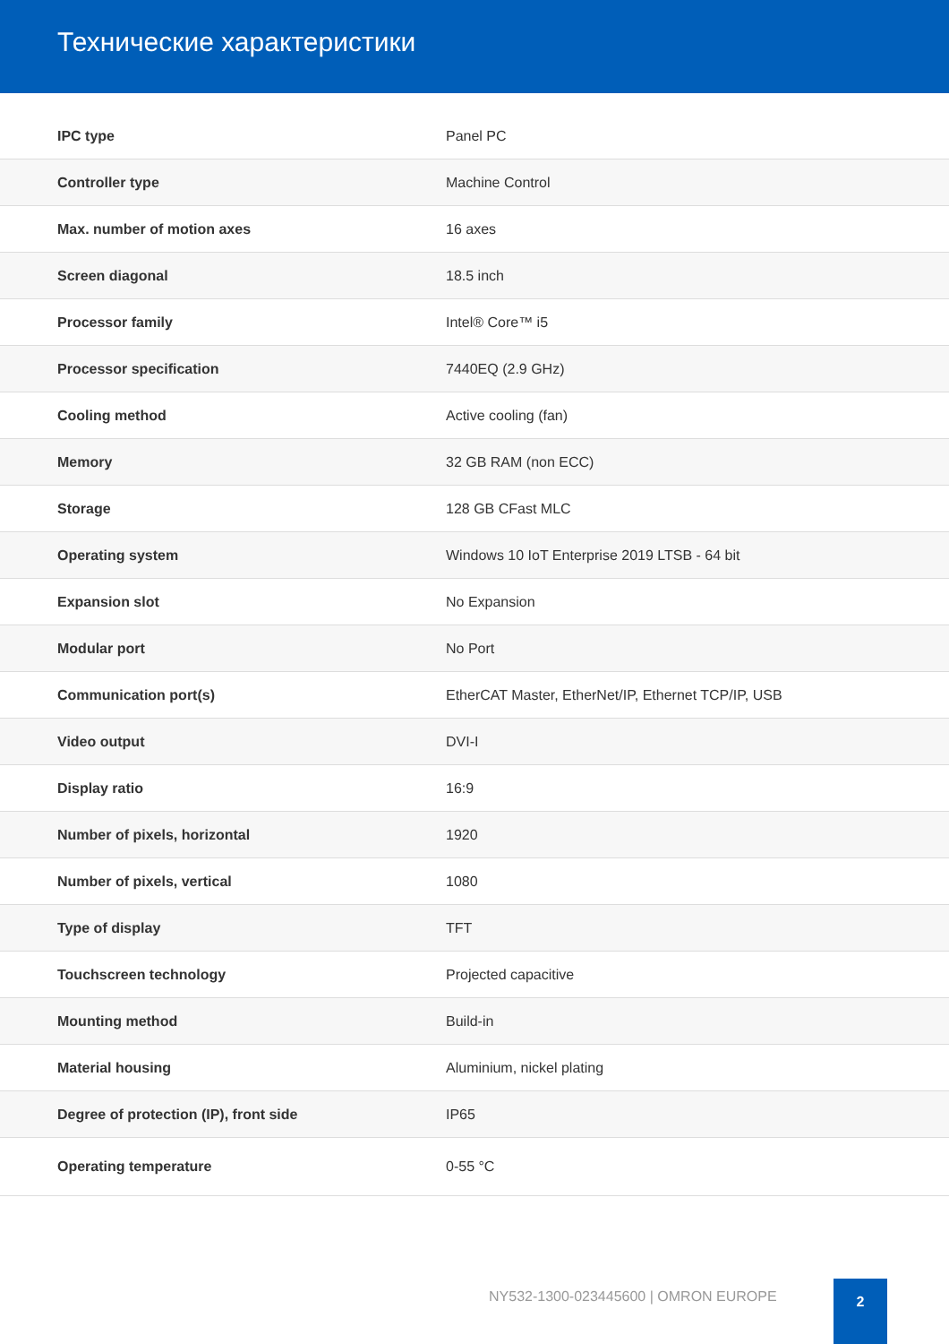Технические характеристики
| IPC type | Panel PC |
| Controller type | Machine Control |
| Max. number of motion axes | 16 axes |
| Screen diagonal | 18.5 inch |
| Processor family | Intel® Core™ i5 |
| Processor specification | 7440EQ (2.9 GHz) |
| Cooling method | Active cooling (fan) |
| Memory | 32 GB RAM (non ECC) |
| Storage | 128 GB CFast MLC |
| Operating system | Windows 10 IoT Enterprise 2019 LTSB - 64 bit |
| Expansion slot | No Expansion |
| Modular port | No Port |
| Communication port(s) | EtherCAT Master, EtherNet/IP, Ethernet TCP/IP, USB |
| Video output | DVI-I |
| Display ratio | 16:9 |
| Number of pixels, horizontal | 1920 |
| Number of pixels, vertical | 1080 |
| Type of display | TFT |
| Touchscreen technology | Projected capacitive |
| Mounting method | Build-in |
| Material housing | Aluminium, nickel plating |
| Degree of protection (IP), front side | IP65 |
| Operating temperature | 0-55 °C |
NY532-1300-023445600 | OMRON EUROPE
2